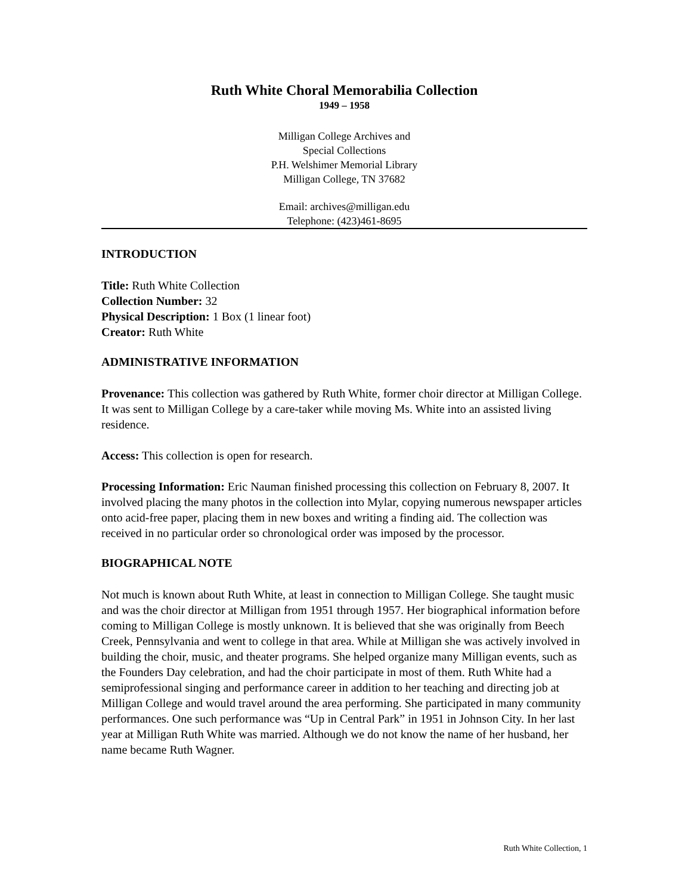Ruth White Choral Memorabilia Collection
1949 – 1958
Milligan College Archives and
Special Collections
P.H. Welshimer Memorial Library
Milligan College, TN 37682
Email: archives@milligan.edu
Telephone: (423)461-8695
INTRODUCTION
Title: Ruth White Collection
Collection Number: 32
Physical Description: 1 Box (1 linear foot)
Creator: Ruth White
ADMINISTRATIVE INFORMATION
Provenance: This collection was gathered by Ruth White, former choir director at Milligan College. It was sent to Milligan College by a care-taker while moving Ms. White into an assisted living residence.
Access: This collection is open for research.
Processing Information: Eric Nauman finished processing this collection on February 8, 2007. It involved placing the many photos in the collection into Mylar, copying numerous newspaper articles onto acid-free paper, placing them in new boxes and writing a finding aid. The collection was received in no particular order so chronological order was imposed by the processor.
BIOGRAPHICAL NOTE
Not much is known about Ruth White, at least in connection to Milligan College. She taught music and was the choir director at Milligan from 1951 through 1957. Her biographical information before coming to Milligan College is mostly unknown. It is believed that she was originally from Beech Creek, Pennsylvania and went to college in that area. While at Milligan she was actively involved in building the choir, music, and theater programs. She helped organize many Milligan events, such as the Founders Day celebration, and had the choir participate in most of them. Ruth White had a semiprofessional singing and performance career in addition to her teaching and directing job at Milligan College and would travel around the area performing. She participated in many community performances. One such performance was “Up in Central Park” in 1951 in Johnson City. In her last year at Milligan Ruth White was married. Although we do not know the name of her husband, her name became Ruth Wagner.
Ruth White Collection, 1